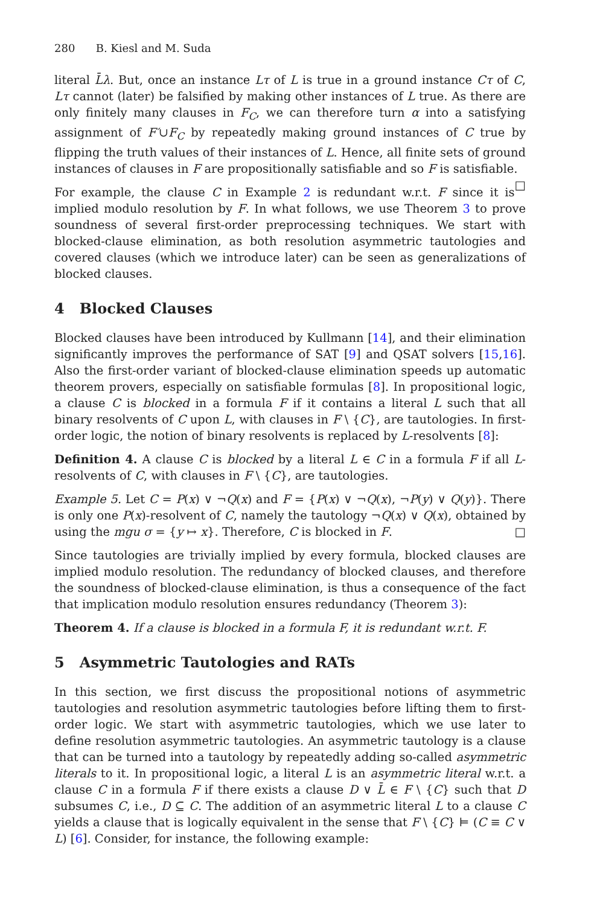280 B. Kiesl and M. Suda
literal L̄λ. But, once an instance Lτ of L is true in a ground instance Cτ of C, Lτ cannot (later) be falsified by making other instances of L true. As there are only finitely many clauses in F<sub>C</sub>, we can therefore turn α into a satisfying assignment of F′∪F<sub>C</sub> by repeatedly making ground instances of C true by flipping the truth values of their instances of L. Hence, all finite sets of ground instances of clauses in F are propositionally satisfiable and so F is satisfiable. □
For example, the clause C in Example 2 is redundant w.r.t. F since it is implied modulo resolution by F. In what follows, we use Theorem 3 to prove soundness of several first-order preprocessing techniques. We start with blocked-clause elimination, as both resolution asymmetric tautologies and covered clauses (which we introduce later) can be seen as generalizations of blocked clauses.
4 Blocked Clauses
Blocked clauses have been introduced by Kullmann [14], and their elimination significantly improves the performance of SAT [9] and QSAT solvers [15,16]. Also the first-order variant of blocked-clause elimination speeds up automatic theorem provers, especially on satisfiable formulas [8]. In propositional logic, a clause C is blocked in a formula F if it contains a literal L such that all binary resolvents of C upon L, with clauses in F \ {C}, are tautologies. In first-order logic, the notion of binary resolvents is replaced by L-resolvents [8]:
Definition 4. A clause C is blocked by a literal L ∈ C in a formula F if all L-resolvents of C, with clauses in F \ {C}, are tautologies.
Example 5. Let C = P(x) ∨ ¬Q(x) and F = {P(x) ∨ ¬Q(x), ¬P(y) ∨ Q(y)}. There is only one P(x)-resolvent of C, namely the tautology ¬Q(x) ∨ Q(x), obtained by using the mgu σ = {y ↦ x}. Therefore, C is blocked in F. □
Since tautologies are trivially implied by every formula, blocked clauses are implied modulo resolution. The redundancy of blocked clauses, and therefore the soundness of blocked-clause elimination, is thus a consequence of the fact that implication modulo resolution ensures redundancy (Theorem 3):
Theorem 4. If a clause is blocked in a formula F, it is redundant w.r.t. F.
5 Asymmetric Tautologies and RATs
In this section, we first discuss the propositional notions of asymmetric tautologies and resolution asymmetric tautologies before lifting them to first-order logic. We start with asymmetric tautologies, which we use later to define resolution asymmetric tautologies. An asymmetric tautology is a clause that can be turned into a tautology by repeatedly adding so-called asymmetric literals to it. In propositional logic, a literal L is an asymmetric literal w.r.t. a clause C in a formula F if there exists a clause D ∨ L̄ ∈ F \ {C} such that D subsumes C, i.e., D ⊆ C. The addition of an asymmetric literal L to a clause C yields a clause that is logically equivalent in the sense that F \ {C} ⊨ (C ≡ C ∨ L) [6]. Consider, for instance, the following example: